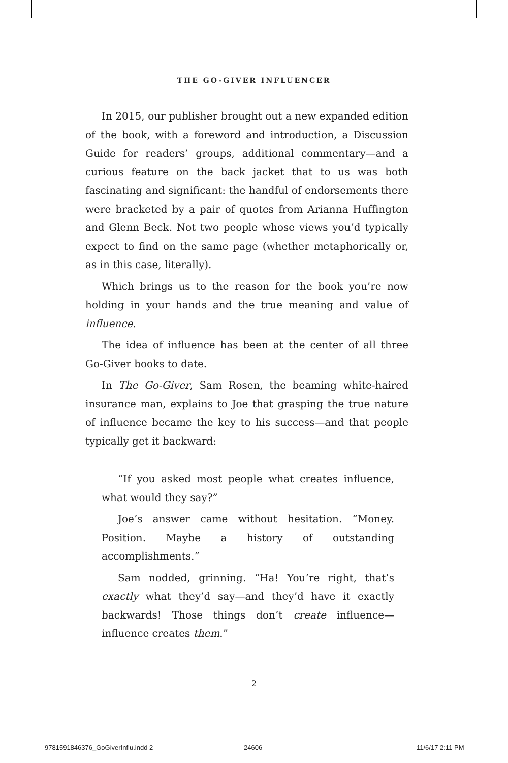THE GO-GIVER INFLUENCER
In 2015, our publisher brought out a new expanded edition of the book, with a foreword and introduction, a Discussion Guide for readers’ groups, additional commentary—and a curious feature on the back jacket that to us was both fascinating and significant: the handful of endorsements there were bracketed by a pair of quotes from Arianna Huffington and Glenn Beck. Not two people whose views you’d typically expect to find on the same page (whether metaphorically or, as in this case, literally).
Which brings us to the reason for the book you’re now holding in your hands and the true meaning and value of influence.
The idea of influence has been at the center of all three Go-Giver books to date.
In The Go-Giver, Sam Rosen, the beaming white-haired insurance man, explains to Joe that grasping the true nature of influence became the key to his success—and that people typically get it backward:
“If you asked most people what creates influence, what would they say?”
Joe’s answer came without hesitation. “Money. Position. Maybe a history of outstanding accomplishments.”
Sam nodded, grinning. “Ha! You’re right, that’s exactly what they’d say—and they’d have it exactly backwards! Those things don’t create influence—influence creates them.”
2
9781591846376_GoGiverInflu.indd 2
24606 11/6/17 2:11 PM